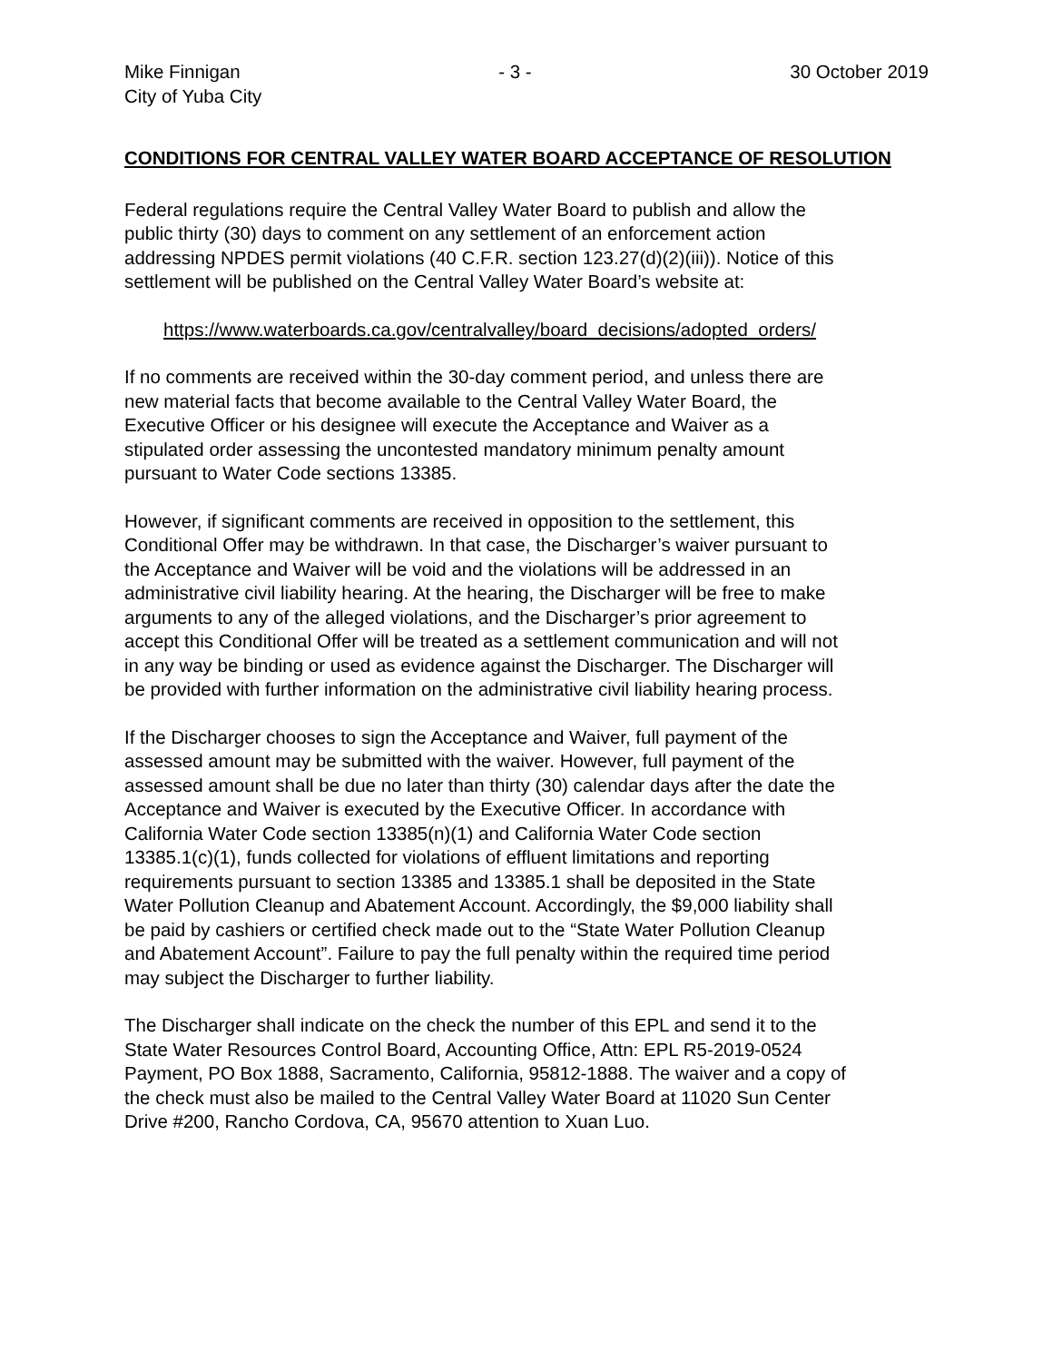Mike Finnigan - 3 - 30 October 2019
City of Yuba City
CONDITIONS FOR CENTRAL VALLEY WATER BOARD ACCEPTANCE OF RESOLUTION
Federal regulations require the Central Valley Water Board to publish and allow the
public thirty (30) days to comment on any settlement of an enforcement action
addressing NPDES permit violations (40 C.F.R. section 123.27(d)(2)(iii)). Notice of this
settlement will be published on the Central Valley Water Board’s website at:
https://www.waterboards.ca.gov/centralvalley/board_decisions/adopted_orders/
If no comments are received within the 30-day comment period, and unless there are
new material facts that become available to the Central Valley Water Board, the
Executive Officer or his designee will execute the Acceptance and Waiver as a
stipulated order assessing the uncontested mandatory minimum penalty amount
pursuant to Water Code sections 13385.
However, if significant comments are received in opposition to the settlement, this
Conditional Offer may be withdrawn. In that case, the Discharger’s waiver pursuant to
the Acceptance and Waiver will be void and the violations will be addressed in an
administrative civil liability hearing. At the hearing, the Discharger will be free to make
arguments to any of the alleged violations, and the Discharger’s prior agreement to
accept this Conditional Offer will be treated as a settlement communication and will not
in any way be binding or used as evidence against the Discharger. The Discharger will
be provided with further information on the administrative civil liability hearing process.
If the Discharger chooses to sign the Acceptance and Waiver, full payment of the
assessed amount may be submitted with the waiver. However, full payment of the
assessed amount shall be due no later than thirty (30) calendar days after the date the
Acceptance and Waiver is executed by the Executive Officer. In accordance with
California Water Code section 13385(n)(1) and California Water Code section
13385.1(c)(1), funds collected for violations of effluent limitations and reporting
requirements pursuant to section 13385 and 13385.1 shall be deposited in the State
Water Pollution Cleanup and Abatement Account. Accordingly, the $9,000 liability shall
be paid by cashiers or certified check made out to the “State Water Pollution Cleanup
and Abatement Account”. Failure to pay the full penalty within the required time period
may subject the Discharger to further liability.
The Discharger shall indicate on the check the number of this EPL and send it to the
State Water Resources Control Board, Accounting Office, Attn: EPL R5-2019-0524
Payment, PO Box 1888, Sacramento, California, 95812-1888. The waiver and a copy of
the check must also be mailed to the Central Valley Water Board at 11020 Sun Center
Drive #200, Rancho Cordova, CA, 95670 attention to Xuan Luo.